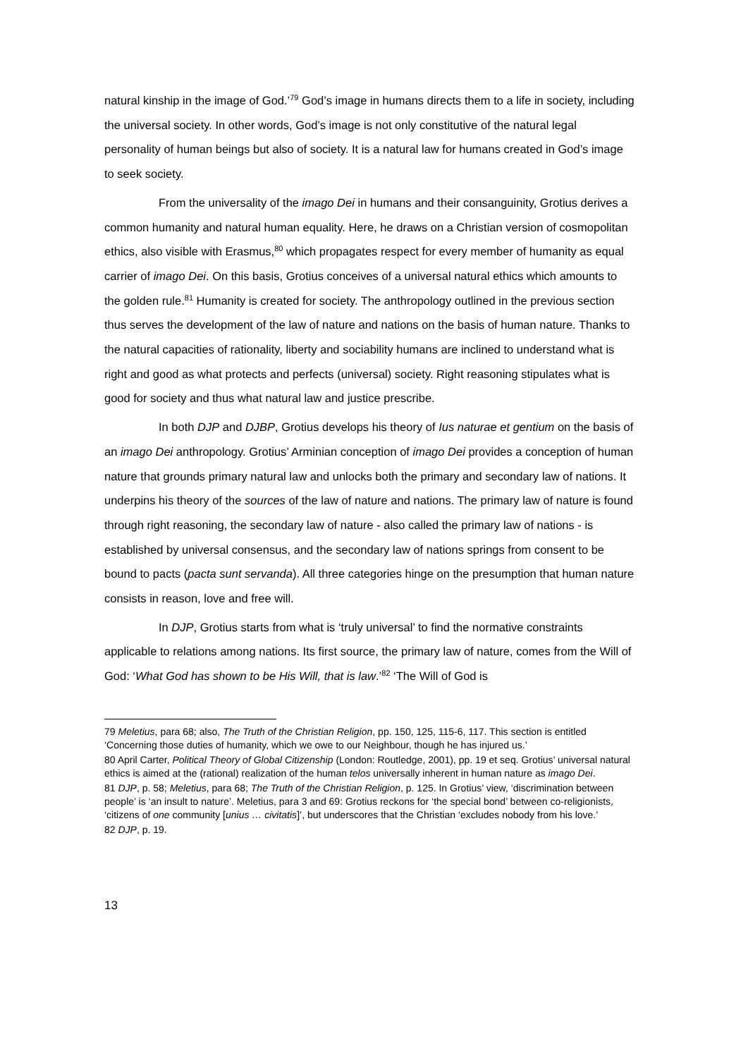natural kinship in the image of God.’<sup>79</sup> God’s image in humans directs them to a life in society, including the universal society. In other words, God’s image is not only constitutive of the natural legal personality of human beings but also of society. It is a natural law for humans created in God’s image to seek society.
From the universality of the imago Dei in humans and their consanguinity, Grotius derives a common humanity and natural human equality. Here, he draws on a Christian version of cosmopolitan ethics, also visible with Erasmus,<sup>80</sup> which propagates respect for every member of humanity as equal carrier of imago Dei. On this basis, Grotius conceives of a universal natural ethics which amounts to the golden rule.<sup>81</sup> Humanity is created for society. The anthropology outlined in the previous section thus serves the development of the law of nature and nations on the basis of human nature. Thanks to the natural capacities of rationality, liberty and sociability humans are inclined to understand what is right and good as what protects and perfects (universal) society. Right reasoning stipulates what is good for society and thus what natural law and justice prescribe.
In both DJP and DJBP, Grotius develops his theory of Ius naturae et gentium on the basis of an imago Dei anthropology. Grotius’ Arminian conception of imago Dei provides a conception of human nature that grounds primary natural law and unlocks both the primary and secondary law of nations. It underpins his theory of the sources of the law of nature and nations. The primary law of nature is found through right reasoning, the secondary law of nature - also called the primary law of nations - is established by universal consensus, and the secondary law of nations springs from consent to be bound to pacts (pacta sunt servanda). All three categories hinge on the presumption that human nature consists in reason, love and free will.
In DJP, Grotius starts from what is ‘truly universal’ to find the normative constraints applicable to relations among nations. Its first source, the primary law of nature, comes from the Will of God: ‘What God has shown to be His Will, that is law.’<sup>82</sup> ‘The Will of God is
79 Meletius, para 68; also, The Truth of the Christian Religion, pp. 150, 125, 115-6, 117. This section is entitled ‘Concerning those duties of humanity, which we owe to our Neighbour, though he has injured us.’
80 April Carter, Political Theory of Global Citizenship (London: Routledge, 2001), pp. 19 et seq. Grotius’ universal natural ethics is aimed at the (rational) realization of the human telos universally inherent in human nature as imago Dei.
81 DJP, p. 58; Meletius, para 68; The Truth of the Christian Religion, p. 125. In Grotius’ view, ‘discrimination between people’ is ‘an insult to nature’. Meletius, para 3 and 69: Grotius reckons for ‘the special bond’ between co-religionists, ‘citizens of one community [unius … civitatis]’, but underscores that the Christian ‘excludes nobody from his love.’
82 DJP, p. 19.
13